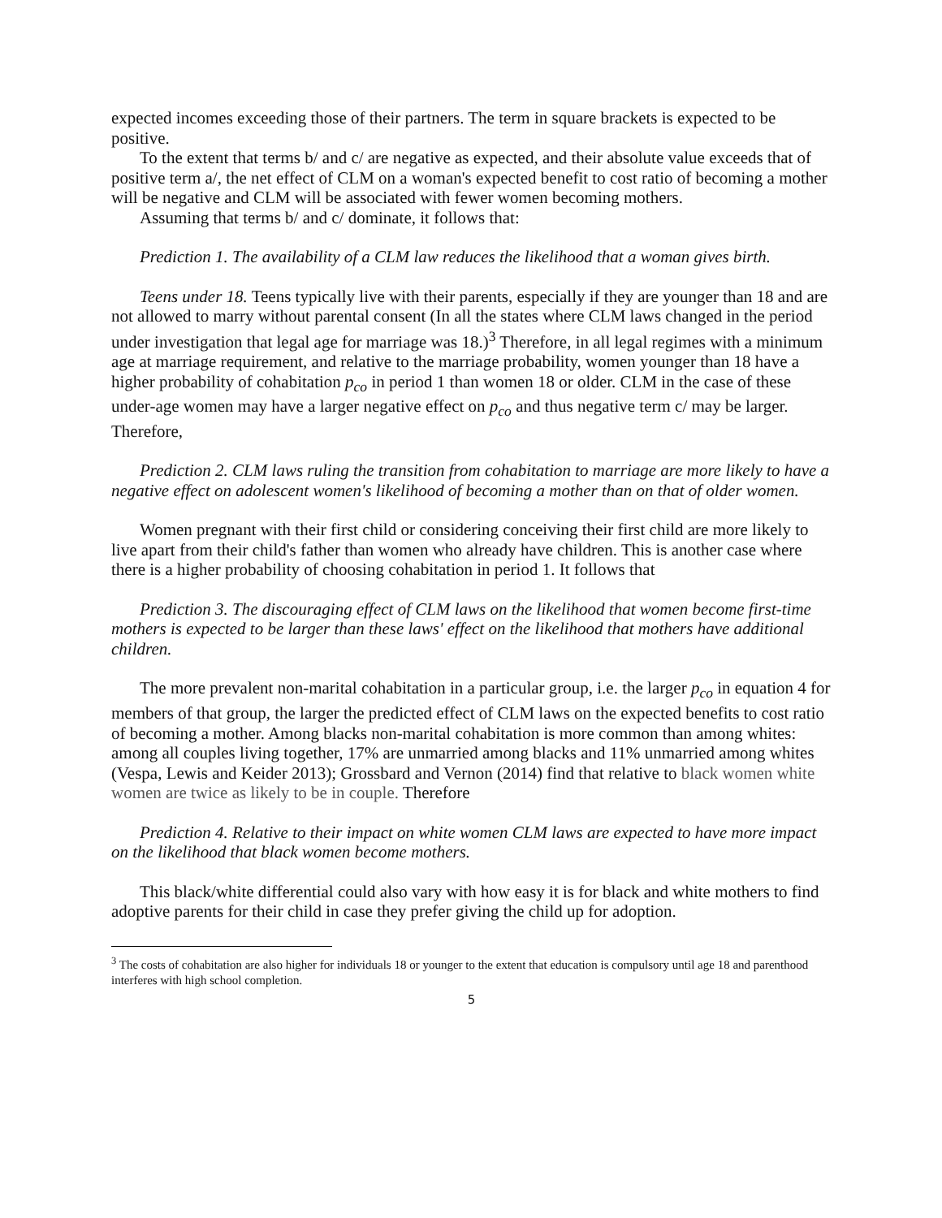expected incomes exceeding those of their partners. The term in square brackets is expected to be positive.
To the extent that terms b/ and c/ are negative as expected, and their absolute value exceeds that of positive term a/, the net effect of CLM on a woman's expected benefit to cost ratio of becoming a mother will be negative and CLM will be associated with fewer women becoming mothers.
Assuming that terms b/ and c/ dominate, it follows that:
Prediction 1. The availability of a CLM law reduces the likelihood that a woman gives birth.
Teens under 18. Teens typically live with their parents, especially if they are younger than 18 and are not allowed to marry without parental consent (In all the states where CLM laws changed in the period under investigation that legal age for marriage was 18.)<sup>3</sup> Therefore, in all legal regimes with a minimum age at marriage requirement, and relative to the marriage probability, women younger than 18 have a higher probability of cohabitation p<sub>co</sub> in period 1 than women 18 or older. CLM in the case of these under-age women may have a larger negative effect on p<sub>co</sub> and thus negative term c/ may be larger. Therefore,
Prediction 2. CLM laws ruling the transition from cohabitation to marriage are more likely to have a negative effect on adolescent women's likelihood of becoming a mother than on that of older women.
Women pregnant with their first child or considering conceiving their first child are more likely to live apart from their child's father than women who already have children. This is another case where there is a higher probability of choosing cohabitation in period 1. It follows that
Prediction 3. The discouraging effect of CLM laws on the likelihood that women become first-time mothers is expected to be larger than these laws' effect on the likelihood that mothers have additional children.
The more prevalent non-marital cohabitation in a particular group, i.e. the larger p<sub>co</sub> in equation 4 for members of that group, the larger the predicted effect of CLM laws on the expected benefits to cost ratio of becoming a mother. Among blacks non-marital cohabitation is more common than among whites: among all couples living together, 17% are unmarried among blacks and 11% unmarried among whites (Vespa, Lewis and Keider 2013); Grossbard and Vernon (2014) find that relative to black women white women are twice as likely to be in couple. Therefore
Prediction 4. Relative to their impact on white women CLM laws are expected to have more impact on the likelihood that black women become mothers.
This black/white differential could also vary with how easy it is for black and white mothers to find adoptive parents for their child in case they prefer giving the child up for adoption.
<sup>3</sup> The costs of cohabitation are also higher for individuals 18 or younger to the extent that education is compulsory until age 18 and parenthood interferes with high school completion.
5